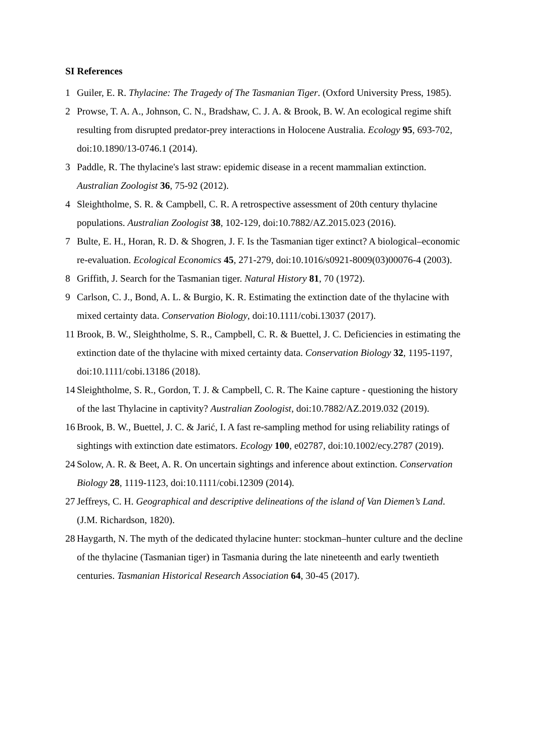SI References
1 Guiler, E. R. Thylacine: The Tragedy of The Tasmanian Tiger. (Oxford University Press, 1985).
2 Prowse, T. A. A., Johnson, C. N., Bradshaw, C. J. A. & Brook, B. W. An ecological regime shift resulting from disrupted predator-prey interactions in Holocene Australia. Ecology 95, 693-702, doi:10.1890/13-0746.1 (2014).
3 Paddle, R. The thylacine's last straw: epidemic disease in a recent mammalian extinction. Australian Zoologist 36, 75-92 (2012).
4 Sleightholme, S. R. & Campbell, C. R. A retrospective assessment of 20th century thylacine populations. Australian Zoologist 38, 102-129, doi:10.7882/AZ.2015.023 (2016).
7 Bulte, E. H., Horan, R. D. & Shogren, J. F. Is the Tasmanian tiger extinct? A biological–economic re-evaluation. Ecological Economics 45, 271-279, doi:10.1016/s0921-8009(03)00076-4 (2003).
8 Griffith, J. Search for the Tasmanian tiger. Natural History 81, 70 (1972).
9 Carlson, C. J., Bond, A. L. & Burgio, K. R. Estimating the extinction date of the thylacine with mixed certainty data. Conservation Biology, doi:10.1111/cobi.13037 (2017).
11 Brook, B. W., Sleightholme, S. R., Campbell, C. R. & Buettel, J. C. Deficiencies in estimating the extinction date of the thylacine with mixed certainty data. Conservation Biology 32, 1195-1197, doi:10.1111/cobi.13186 (2018).
14 Sleightholme, S. R., Gordon, T. J. & Campbell, C. R. The Kaine capture - questioning the history of the last Thylacine in captivity? Australian Zoologist, doi:10.7882/AZ.2019.032 (2019).
16 Brook, B. W., Buettel, J. C. & Jarić, I. A fast re-sampling method for using reliability ratings of sightings with extinction date estimators. Ecology 100, e02787, doi:10.1002/ecy.2787 (2019).
24 Solow, A. R. & Beet, A. R. On uncertain sightings and inference about extinction. Conservation Biology 28, 1119-1123, doi:10.1111/cobi.12309 (2014).
27 Jeffreys, C. H. Geographical and descriptive delineations of the island of Van Diemen’s Land. (J.M. Richardson, 1820).
28 Haygarth, N. The myth of the dedicated thylacine hunter: stockman–hunter culture and the decline of the thylacine (Tasmanian tiger) in Tasmania during the late nineteenth and early twentieth centuries. Tasmanian Historical Research Association 64, 30-45 (2017).